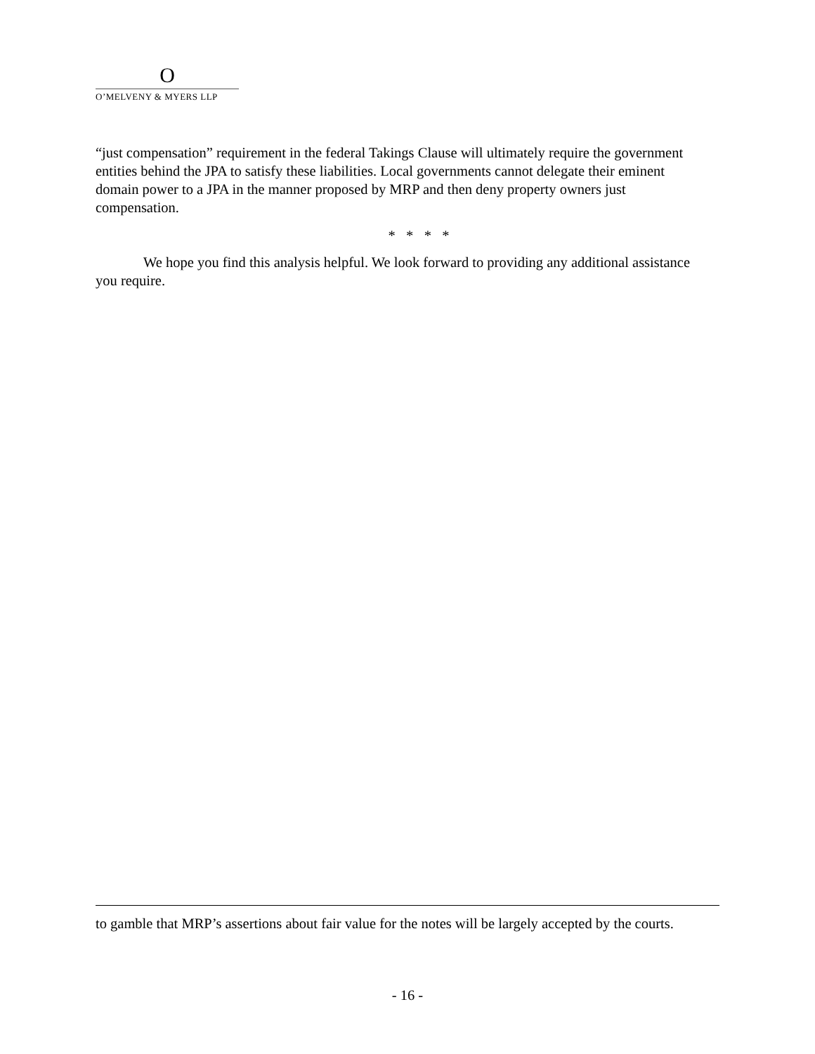O
O’MELVENY & MYERS LLP
“just compensation” requirement in the federal Takings Clause will ultimately require the government entities behind the JPA to satisfy these liabilities. Local governments cannot delegate their eminent domain power to a JPA in the manner proposed by MRP and then deny property owners just compensation.
* * * *
We hope you find this analysis helpful. We look forward to providing any additional assistance you require.
to gamble that MRP’s assertions about fair value for the notes will be largely accepted by the courts.
- 16 -